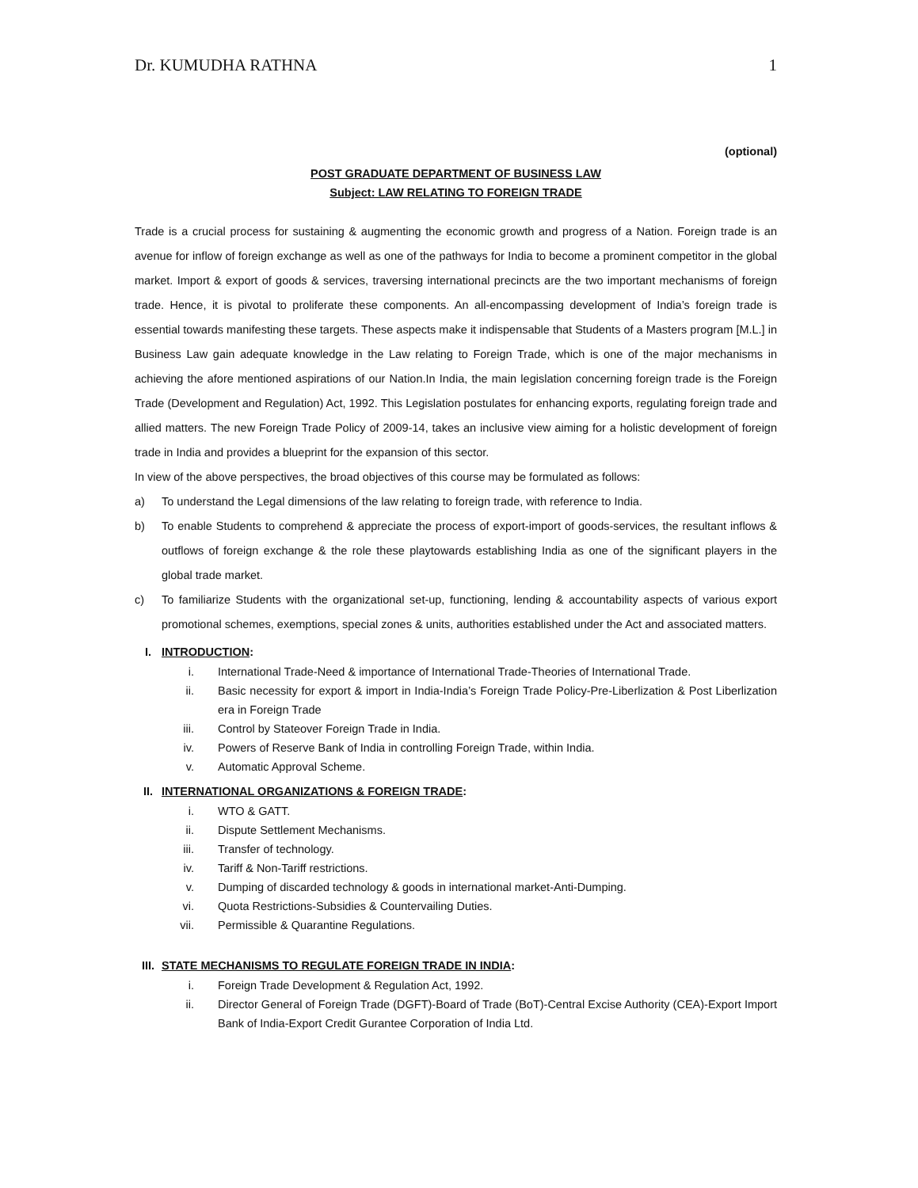Dr. KUMUDHA RATHNA 1
(optional)
POST GRADUATE DEPARTMENT OF BUSINESS LAW
Subject: LAW RELATING TO FOREIGN TRADE
Trade is a crucial process for sustaining & augmenting the economic growth and progress of a Nation. Foreign trade is an avenue for inflow of foreign exchange as well as one of the pathways for India to become a prominent competitor in the global market. Import & export of goods & services, traversing international precincts are the two important mechanisms of foreign trade. Hence, it is pivotal to proliferate these components. An all-encompassing development of India’s foreign trade is essential towards manifesting these targets. These aspects make it indispensable that Students of a Masters program [M.L.] in Business Law gain adequate knowledge in the Law relating to Foreign Trade, which is one of the major mechanisms in achieving the afore mentioned aspirations of our Nation.In India, the main legislation concerning foreign trade is the Foreign Trade (Development and Regulation) Act, 1992. This Legislation postulates for enhancing exports, regulating foreign trade and allied matters. The new Foreign Trade Policy of 2009-14, takes an inclusive view aiming for a holistic development of foreign trade in India and provides a blueprint for the expansion of this sector.
In view of the above perspectives, the broad objectives of this course may be formulated as follows:
a) To understand the Legal dimensions of the law relating to foreign trade, with reference to India.
b) To enable Students to comprehend & appreciate the process of export-import of goods-services, the resultant inflows & outflows of foreign exchange & the role these playtowards establishing India as one of the significant players in the global trade market.
c) To familiarize Students with the organizational set-up, functioning, lending & accountability aspects of various export promotional schemes, exemptions, special zones & units, authorities established under the Act and associated matters.
I. INTRODUCTION:
i. International Trade-Need & importance of International Trade-Theories of International Trade.
ii. Basic necessity for export & import in India-India’s Foreign Trade Policy-Pre-Liberlization & Post Liberlization era in Foreign Trade
iii. Control by Stateover Foreign Trade in India.
iv. Powers of Reserve Bank of India in controlling Foreign Trade, within India.
v. Automatic Approval Scheme.
II. INTERNATIONAL ORGANIZATIONS & FOREIGN TRADE:
i. WTO & GATT.
ii. Dispute Settlement Mechanisms.
iii. Transfer of technology.
iv. Tariff & Non-Tariff restrictions.
v. Dumping of discarded technology & goods in international market-Anti-Dumping.
vi. Quota Restrictions-Subsidies & Countervailing Duties.
vii. Permissible & Quarantine Regulations.
III. STATE MECHANISMS TO REGULATE FOREIGN TRADE IN INDIA:
i. Foreign Trade Development & Regulation Act, 1992.
ii. Director General of Foreign Trade (DGFT)-Board of Trade (BoT)-Central Excise Authority (CEA)-Export Import Bank of India-Export Credit Gurantee Corporation of India Ltd.